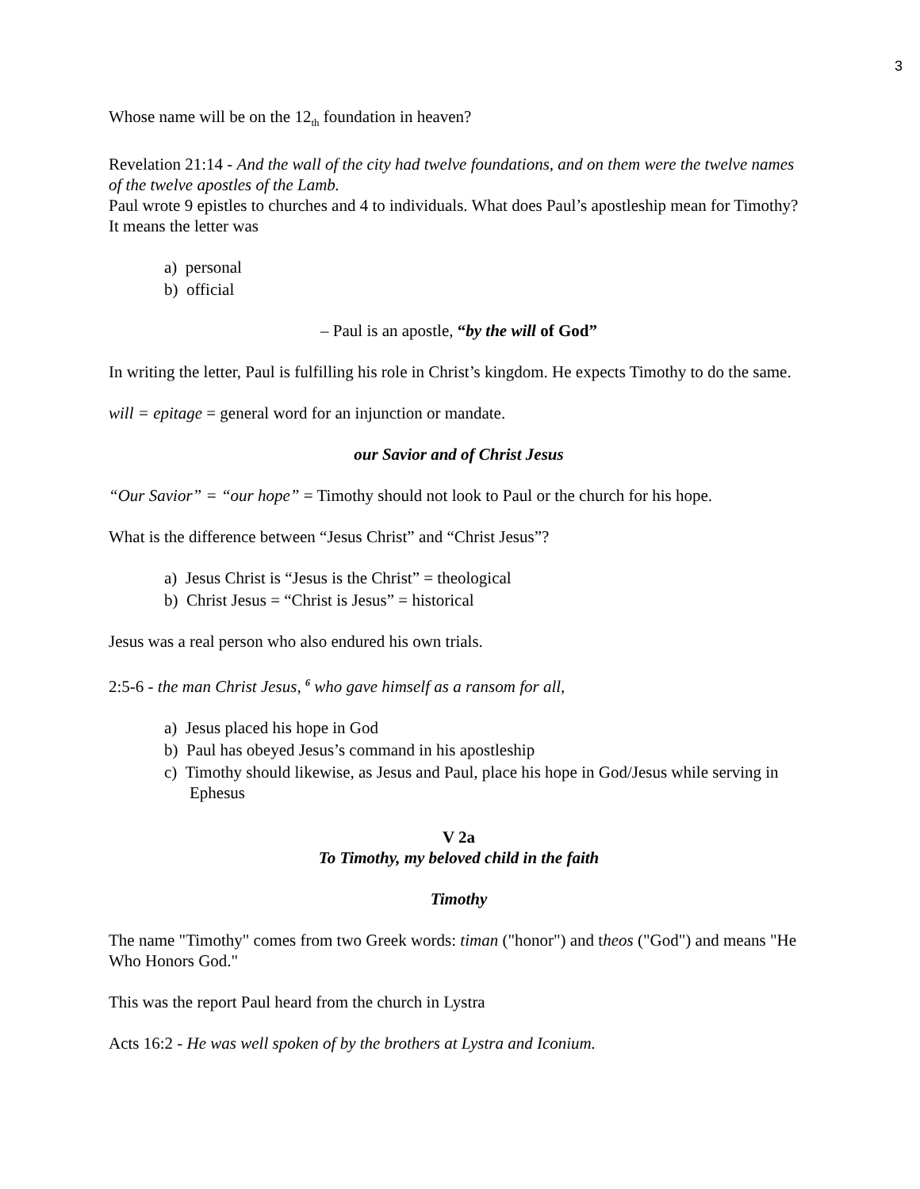3
Whose name will be on the 12<sub>th</sub> foundation in heaven?
Revelation 21:14 - And the wall of the city had twelve foundations, and on them were the twelve names of the twelve apostles of the Lamb.
Paul wrote 9 epistles to churches and 4 to individuals. What does Paul’s apostleship mean for Timothy? It means the letter was
a) personal
b) official
– Paul is an apostle, “by the will of God”
In writing the letter, Paul is fulfilling his role in Christ’s kingdom. He expects Timothy to do the same.
will = epitage = general word for an injunction or mandate.
our Savior and of Christ Jesus
“Our Savior” = “our hope” = Timothy should not look to Paul or the church for his hope.
What is the difference between “Jesus Christ” and “Christ Jesus”?
a) Jesus Christ is “Jesus is the Christ” = theological
b) Christ Jesus = “Christ is Jesus” = historical
Jesus was a real person who also endured his own trials.
2:5-6 - the man Christ Jesus, <sup>6</sup> who gave himself as a ransom for all,
a) Jesus placed his hope in God
b) Paul has obeyed Jesus’s command in his apostleship
c) Timothy should likewise, as Jesus and Paul, place his hope in God/Jesus while serving in Ephesus
V 2a
To Timothy, my beloved child in the faith
Timothy
The name "Timothy" comes from two Greek words: timan ("honor") and theos ("God") and means "He Who Honors God."
This was the report Paul heard from the church in Lystra
Acts 16:2 - He was well spoken of by the brothers at Lystra and Iconium.